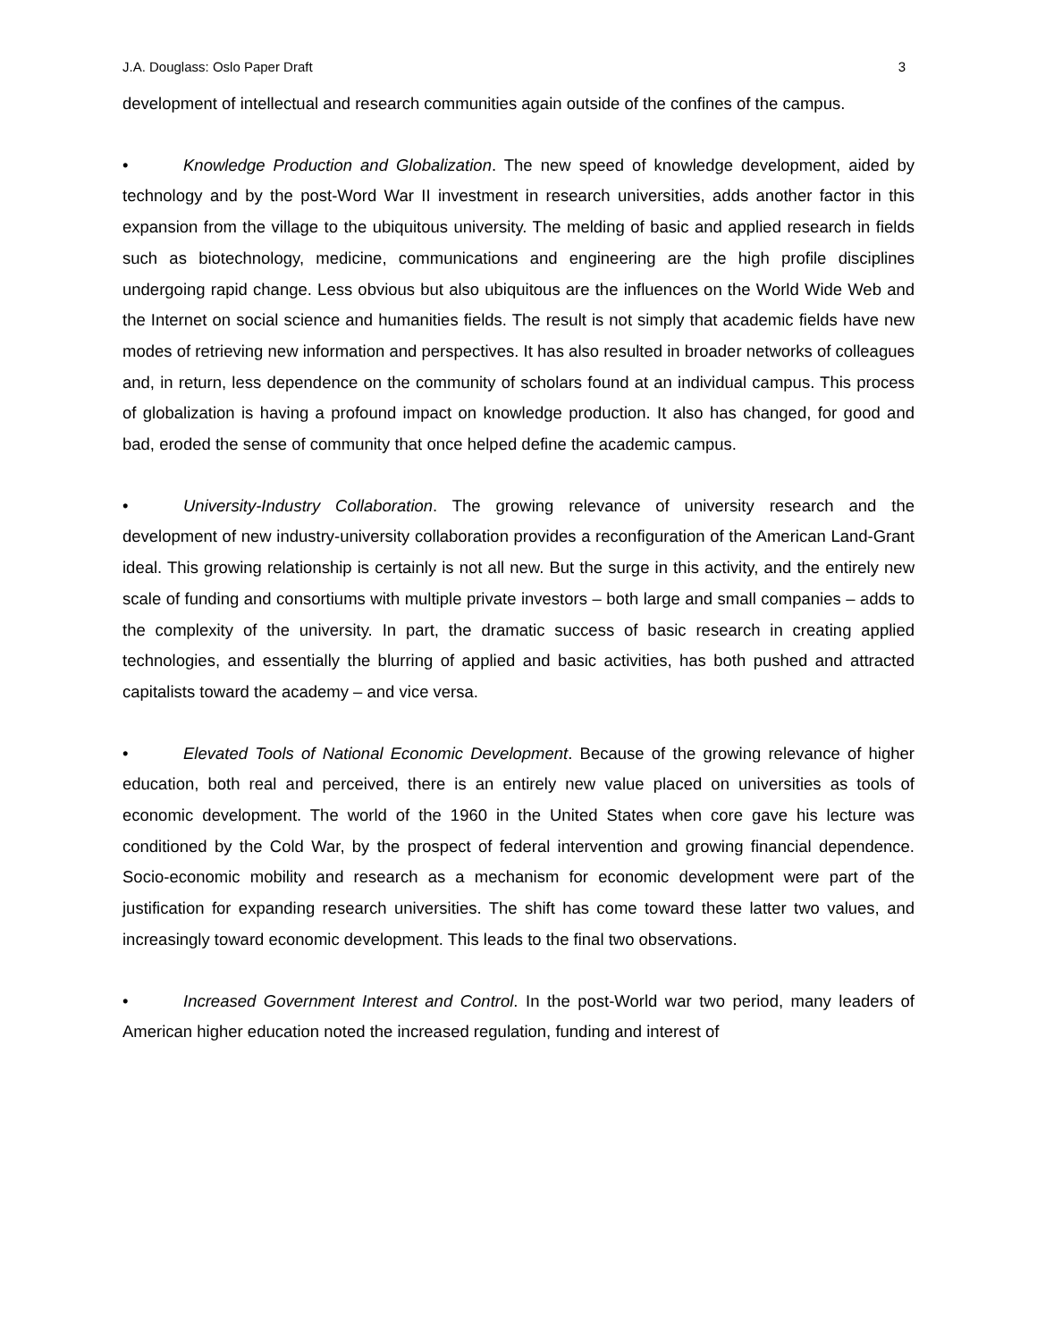J.A. Douglass: Oslo Paper Draft 3
development of intellectual and research communities again outside of the confines of the campus.
• Knowledge Production and Globalization. The new speed of knowledge development, aided by technology and by the post-Word War II investment in research universities, adds another factor in this expansion from the village to the ubiquitous university. The melding of basic and applied research in fields such as biotechnology, medicine, communications and engineering are the high profile disciplines undergoing rapid change. Less obvious but also ubiquitous are the influences on the World Wide Web and the Internet on social science and humanities fields. The result is not simply that academic fields have new modes of retrieving new information and perspectives. It has also resulted in broader networks of colleagues and, in return, less dependence on the community of scholars found at an individual campus. This process of globalization is having a profound impact on knowledge production. It also has changed, for good and bad, eroded the sense of community that once helped define the academic campus.
• University-Industry Collaboration. The growing relevance of university research and the development of new industry-university collaboration provides a reconfiguration of the American Land-Grant ideal. This growing relationship is certainly is not all new. But the surge in this activity, and the entirely new scale of funding and consortiums with multiple private investors – both large and small companies – adds to the complexity of the university. In part, the dramatic success of basic research in creating applied technologies, and essentially the blurring of applied and basic activities, has both pushed and attracted capitalists toward the academy – and vice versa.
• Elevated Tools of National Economic Development. Because of the growing relevance of higher education, both real and perceived, there is an entirely new value placed on universities as tools of economic development. The world of the 1960 in the United States when core gave his lecture was conditioned by the Cold War, by the prospect of federal intervention and growing financial dependence. Socio-economic mobility and research as a mechanism for economic development were part of the justification for expanding research universities. The shift has come toward these latter two values, and increasingly toward economic development. This leads to the final two observations.
• Increased Government Interest and Control. In the post-World war two period, many leaders of American higher education noted the increased regulation, funding and interest of